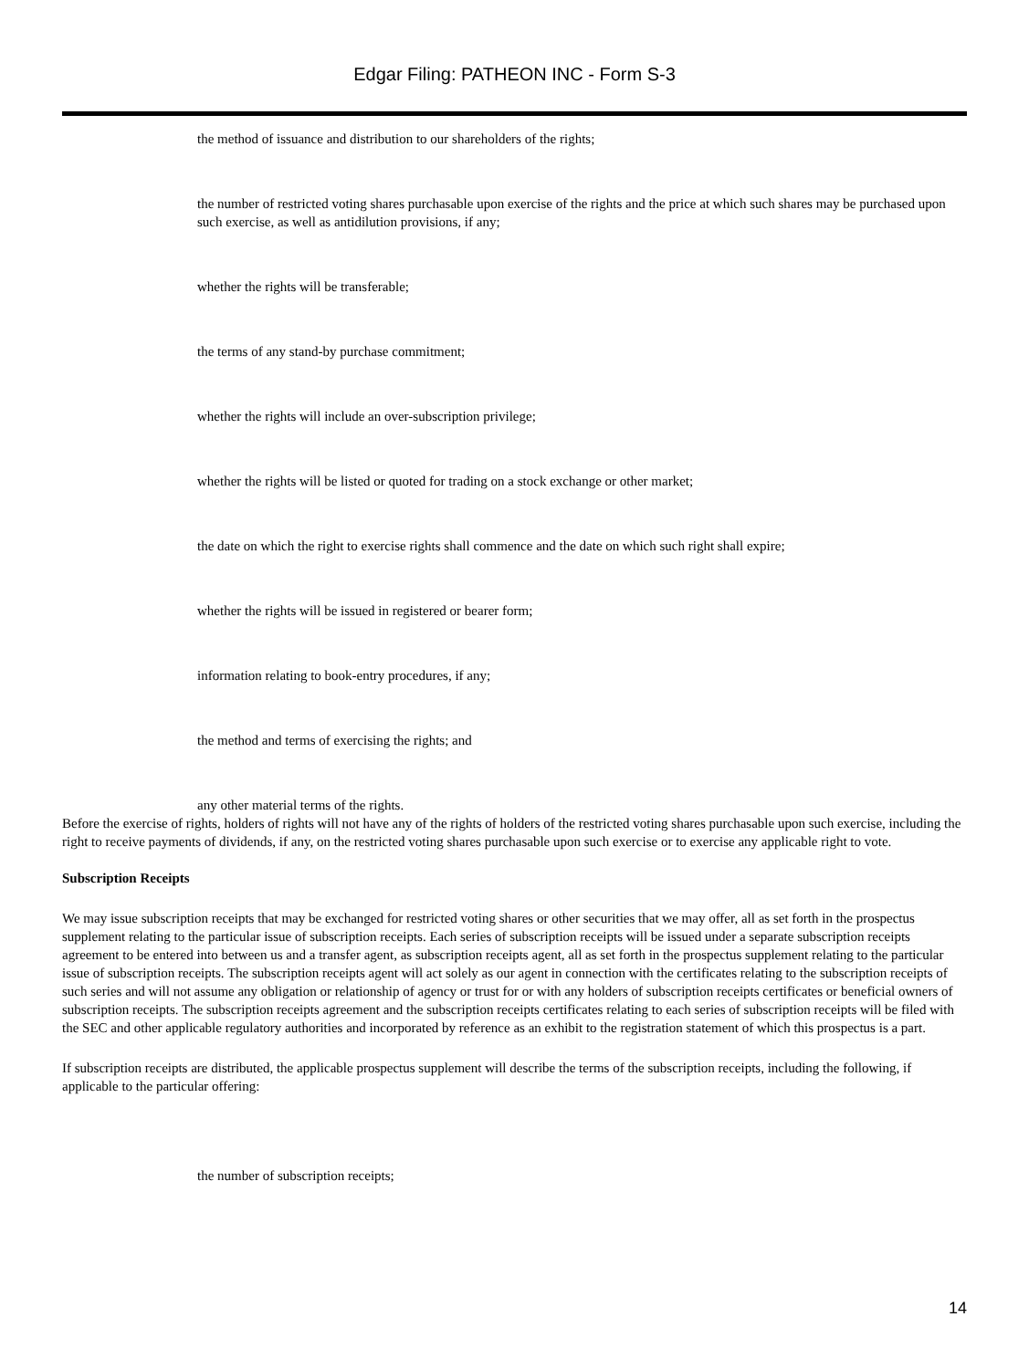Edgar Filing: PATHEON INC - Form S-3
the method of issuance and distribution to our shareholders of the rights;
the number of restricted voting shares purchasable upon exercise of the rights and the price at which such shares may be purchased upon such exercise, as well as antidilution provisions, if any;
whether the rights will be transferable;
the terms of any stand-by purchase commitment;
whether the rights will include an over-subscription privilege;
whether the rights will be listed or quoted for trading on a stock exchange or other market;
the date on which the right to exercise rights shall commence and the date on which such right shall expire;
whether the rights will be issued in registered or bearer form;
information relating to book-entry procedures, if any;
the method and terms of exercising the rights; and
any other material terms of the rights.
Before the exercise of rights, holders of rights will not have any of the rights of holders of the restricted voting shares purchasable upon such exercise, including the right to receive payments of dividends, if any, on the restricted voting shares purchasable upon such exercise or to exercise any applicable right to vote.
Subscription Receipts
We may issue subscription receipts that may be exchanged for restricted voting shares or other securities that we may offer, all as set forth in the prospectus supplement relating to the particular issue of subscription receipts. Each series of subscription receipts will be issued under a separate subscription receipts agreement to be entered into between us and a transfer agent, as subscription receipts agent, all as set forth in the prospectus supplement relating to the particular issue of subscription receipts. The subscription receipts agent will act solely as our agent in connection with the certificates relating to the subscription receipts of such series and will not assume any obligation or relationship of agency or trust for or with any holders of subscription receipts certificates or beneficial owners of subscription receipts. The subscription receipts agreement and the subscription receipts certificates relating to each series of subscription receipts will be filed with the SEC and other applicable regulatory authorities and incorporated by reference as an exhibit to the registration statement of which this prospectus is a part.
If subscription receipts are distributed, the applicable prospectus supplement will describe the terms of the subscription receipts, including the following, if applicable to the particular offering:
the number of subscription receipts;
14